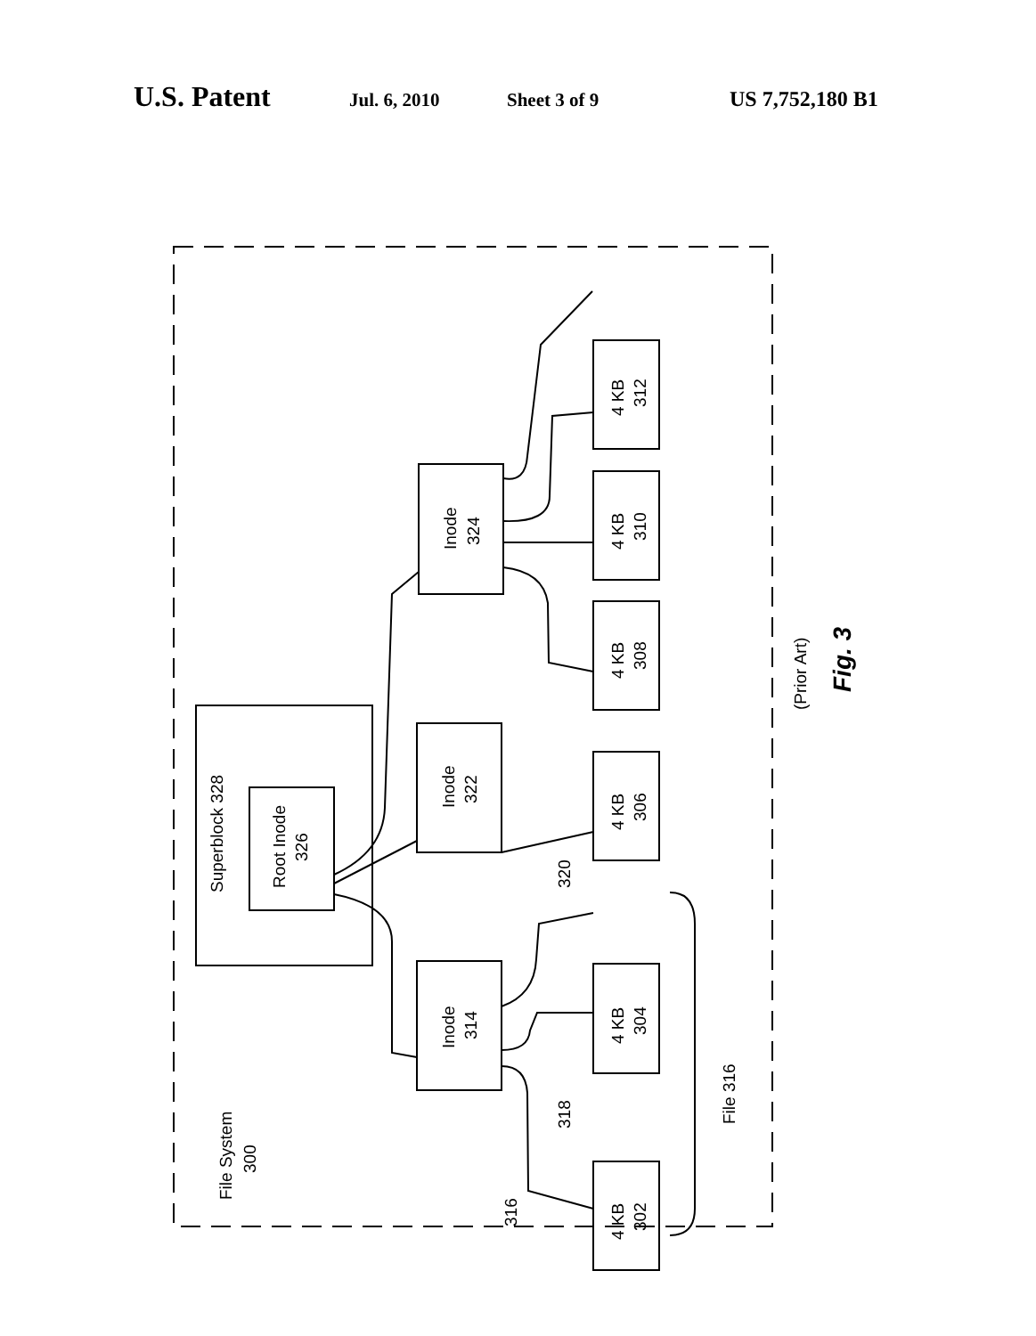U.S. Patent Jul. 6, 2010 Sheet 3 of 9 US 7,752,180 B1
File System
300
Superblock 328
Root Inode
326
Inode
314
Inode
322
Inode
324
4 KB
302
4 KB
304
4 KB
306
4 KB
308
4 KB
310
4 KB
312
316
318
320
File 316
(Prior Art)
Fig. 3